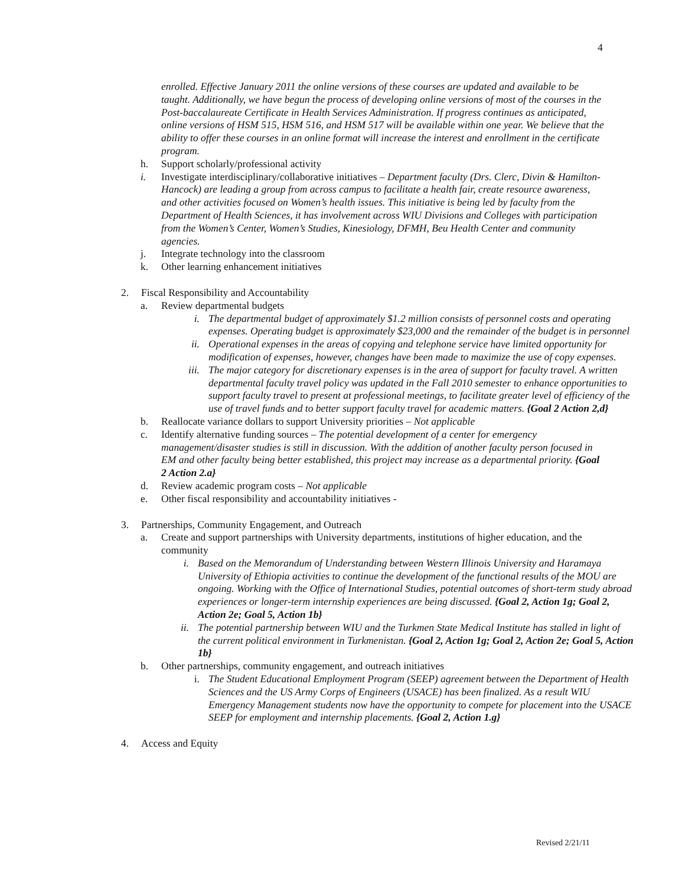4
enrolled. Effective January 2011 the online versions of these courses are updated and available to be taught. Additionally, we have begun the process of developing online versions of most of the courses in the Post-baccalaureate Certificate in Health Services Administration. If progress continues as anticipated, online versions of HSM 515, HSM 516, and HSM 517 will be available within one year. We believe that the ability to offer these courses in an online format will increase the interest and enrollment in the certificate program.
h. Support scholarly/professional activity
i. Investigate interdisciplinary/collaborative initiatives – Department faculty (Drs. Clerc, Divin & Hamilton-Hancock) are leading a group from across campus to facilitate a health fair, create resource awareness, and other activities focused on Women’s health issues. This initiative is being led by faculty from the Department of Health Sciences, it has involvement across WIU Divisions and Colleges with participation from the Women’s Center, Women’s Studies, Kinesiology, DFMH, Beu Health Center and community agencies.
j. Integrate technology into the classroom
k. Other learning enhancement initiatives
2. Fiscal Responsibility and Accountability
a. Review departmental budgets
i. The departmental budget of approximately $1.2 million consists of personnel costs and operating expenses. Operating budget is approximately $23,000 and the remainder of the budget is in personnel
ii. Operational expenses in the areas of copying and telephone service have limited opportunity for modification of expenses, however, changes have been made to maximize the use of copy expenses.
iii. The major category for discretionary expenses is in the area of support for faculty travel. A written departmental faculty travel policy was updated in the Fall 2010 semester to enhance opportunities to support faculty travel to present at professional meetings, to facilitate greater level of efficiency of the use of travel funds and to better support faculty travel for academic matters. {Goal 2 Action 2,d}
b. Reallocate variance dollars to support University priorities – Not applicable
c. Identify alternative funding sources – The potential development of a center for emergency management/disaster studies is still in discussion. With the addition of another faculty person focused in EM and other faculty being better established, this project may increase as a departmental priority. {Goal 2 Action 2.a}
d. Review academic program costs – Not applicable
e. Other fiscal responsibility and accountability initiatives -
3. Partnerships, Community Engagement, and Outreach
a. Create and support partnerships with University departments, institutions of higher education, and the community
i. Based on the Memorandum of Understanding between Western Illinois University and Haramaya University of Ethiopia activities to continue the development of the functional results of the MOU are ongoing. Working with the Office of International Studies, potential outcomes of short-term study abroad experiences or longer-term internship experiences are being discussed. {Goal 2, Action 1g; Goal 2, Action 2e; Goal 5, Action 1b}
ii. The potential partnership between WIU and the Turkmen State Medical Institute has stalled in light of the current political environment in Turkmenistan. {Goal 2, Action 1g; Goal 2, Action 2e; Goal 5, Action 1b}
b. Other partnerships, community engagement, and outreach initiatives
i. The Student Educational Employment Program (SEEP) agreement between the Department of Health Sciences and the US Army Corps of Engineers (USACE) has been finalized. As a result WIU Emergency Management students now have the opportunity to compete for placement into the USACE SEEP for employment and internship placements. {Goal 2, Action 1.g}
4. Access and Equity
Revised 2/21/11